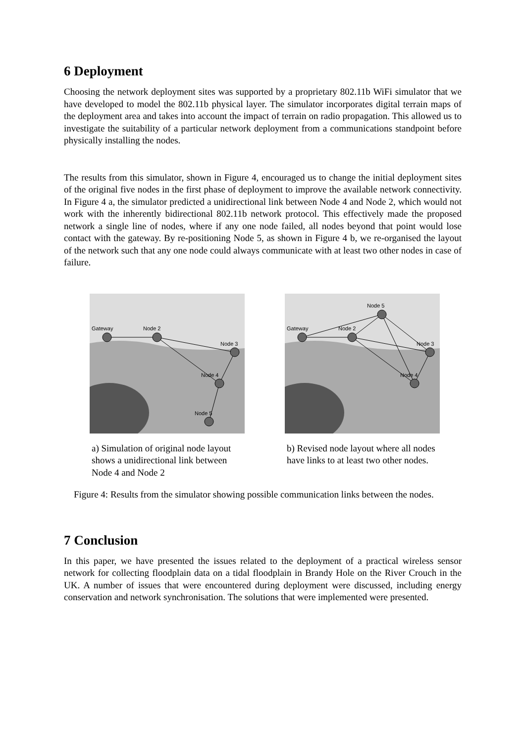6 Deployment
Choosing the network deployment sites was supported by a proprietary 802.11b WiFi simulator that we have developed to model the 802.11b physical layer. The simulator incorporates digital terrain maps of the deployment area and takes into account the impact of terrain on radio propagation. This allowed us to investigate the suitability of a particular network deployment from a communications standpoint before physically installing the nodes.
The results from this simulator, shown in Figure 4, encouraged us to change the initial deployment sites of the original five nodes in the first phase of deployment to improve the available network connectivity. In Figure 4 a, the simulator predicted a unidirectional link between Node 4 and Node 2, which would not work with the inherently bidirectional 802.11b network protocol. This effectively made the proposed network a single line of nodes, where if any one node failed, all nodes beyond that point would lose contact with the gateway. By re-positioning Node 5, as shown in Figure 4 b, we re-organised the layout of the network such that any one node could always communicate with at least two other nodes in case of failure.
Gateway
Node 2
Node 3
Node 4
Node 5
a) Simulation of original node layout shows a unidirectional link between Node 4 and Node 2
Gateway
Node 2
Node 3
Node 4
Node 5
b) Revised node layout where all nodes have links to at least two other nodes.
Figure 4: Results from the simulator showing possible communication links between the nodes.
7 Conclusion
In this paper, we have presented the issues related to the deployment of a practical wireless sensor network for collecting floodplain data on a tidal floodplain in Brandy Hole on the River Crouch in the UK. A number of issues that were encountered during deployment were discussed, including energy conservation and network synchronisation. The solutions that were implemented were presented.